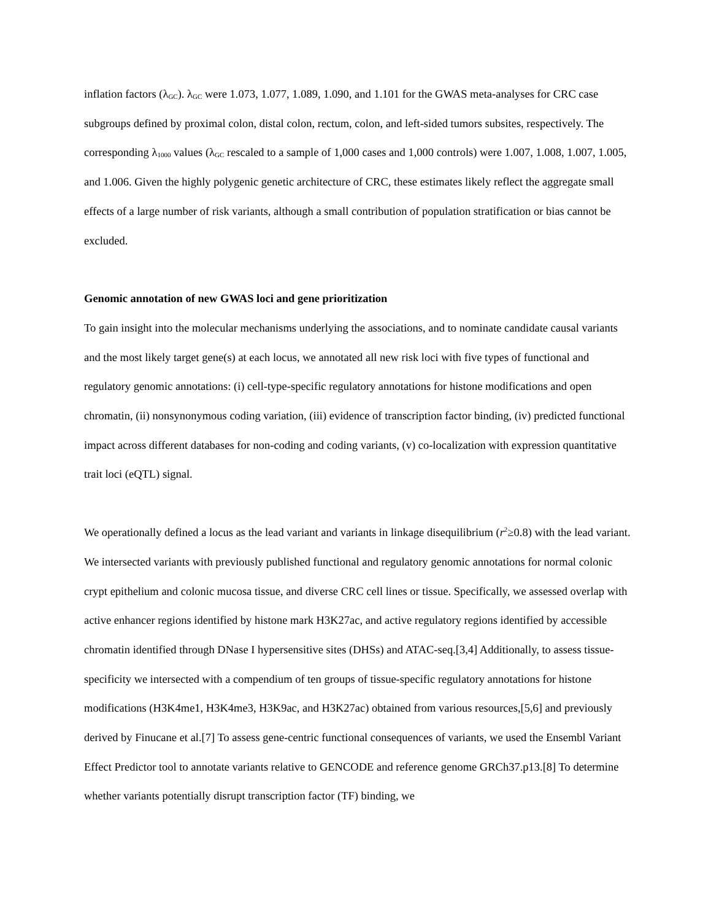inflation factors (λ<sub>GC</sub>). λ<sub>GC</sub> were 1.073, 1.077, 1.089, 1.090, and 1.101 for the GWAS meta-analyses for CRC case subgroups defined by proximal colon, distal colon, rectum, colon, and left-sided tumors subsites, respectively. The corresponding λ<sub>1000</sub> values (λ<sub>GC</sub> rescaled to a sample of 1,000 cases and 1,000 controls) were 1.007, 1.008, 1.007, 1.005, and 1.006. Given the highly polygenic genetic architecture of CRC, these estimates likely reflect the aggregate small effects of a large number of risk variants, although a small contribution of population stratification or bias cannot be excluded.
Genomic annotation of new GWAS loci and gene prioritization
To gain insight into the molecular mechanisms underlying the associations, and to nominate candidate causal variants and the most likely target gene(s) at each locus, we annotated all new risk loci with five types of functional and regulatory genomic annotations: (i) cell-type-specific regulatory annotations for histone modifications and open chromatin, (ii) nonsynonymous coding variation, (iii) evidence of transcription factor binding, (iv) predicted functional impact across different databases for non-coding and coding variants, (v) co-localization with expression quantitative trait loci (eQTL) signal.
We operationally defined a locus as the lead variant and variants in linkage disequilibrium (r<sup>2</sup>≥0.8) with the lead variant. We intersected variants with previously published functional and regulatory genomic annotations for normal colonic crypt epithelium and colonic mucosa tissue, and diverse CRC cell lines or tissue. Specifically, we assessed overlap with active enhancer regions identified by histone mark H3K27ac, and active regulatory regions identified by accessible chromatin identified through DNase I hypersensitive sites (DHSs) and ATAC-seq.[3,4] Additionally, to assess tissue-specificity we intersected with a compendium of ten groups of tissue-specific regulatory annotations for histone modifications (H3K4me1, H3K4me3, H3K9ac, and H3K27ac) obtained from various resources,[5,6] and previously derived by Finucane et al.[7] To assess gene-centric functional consequences of variants, we used the Ensembl Variant Effect Predictor tool to annotate variants relative to GENCODE and reference genome GRCh37.p13.[8] To determine whether variants potentially disrupt transcription factor (TF) binding, we